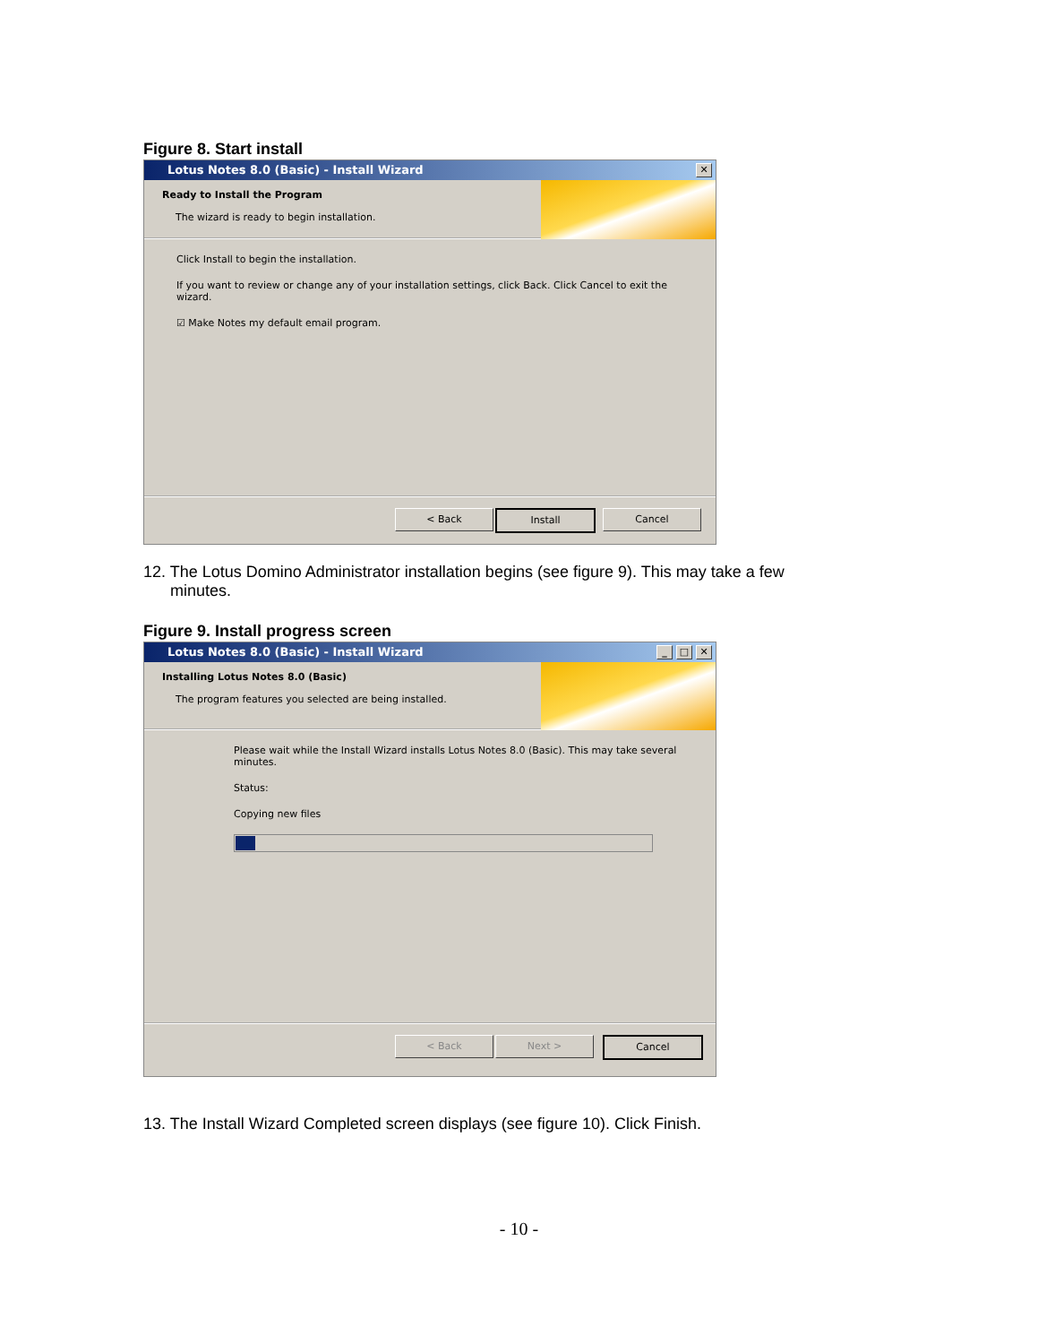Figure 8. Start install
Lotus Notes 8.0 (Basic) - Install Wizard
✕
Ready to Install the Program
The wizard is ready to begin installation.
Click Install to begin the installation.
If you want to review or change any of your installation settings, click Back. Click Cancel to exit the wizard.
☑ Make Notes my default email program.
< Back Install Cancel
12. The Lotus Domino Administrator installation begins (see figure 9). This may take a few
minutes.
Figure 9. Install progress screen
Lotus Notes 8.0 (Basic) - Install Wizard
✕ □ _
Installing Lotus Notes 8.0 (Basic)
The program features you selected are being installed.
Please wait while the Install Wizard installs Lotus Notes 8.0 (Basic). This may take several minutes.
Status:
Copying new files
< Back Next > Cancel
13. The Install Wizard Completed screen displays (see figure 10). Click Finish.
- 10 -